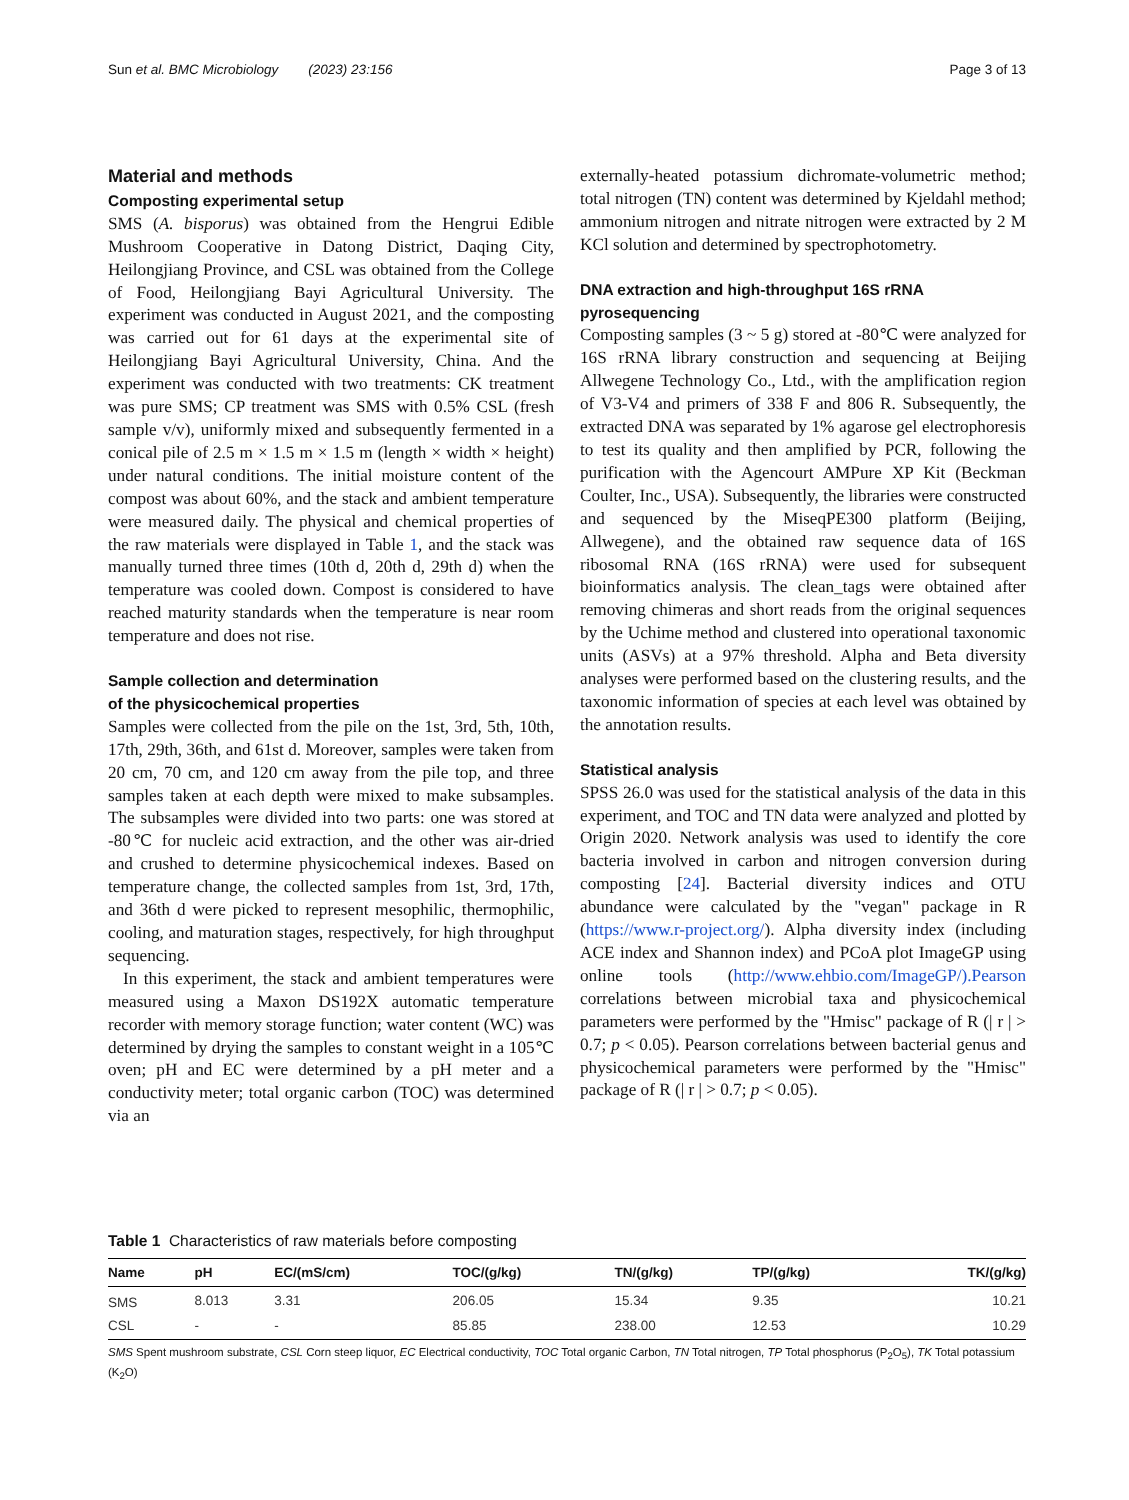Sun et al. BMC Microbiology (2023) 23:156 Page 3 of 13
Material and methods
Composting experimental setup
SMS (A. bisporus) was obtained from the Hengrui Edible Mushroom Cooperative in Datong District, Daqing City, Heilongjiang Province, and CSL was obtained from the College of Food, Heilongjiang Bayi Agricultural University. The experiment was conducted in August 2021, and the composting was carried out for 61 days at the experimental site of Heilongjiang Bayi Agricultural University, China. And the experiment was conducted with two treatments: CK treatment was pure SMS; CP treatment was SMS with 0.5% CSL (fresh sample v/v), uniformly mixed and subsequently fermented in a conical pile of 2.5 m × 1.5 m × 1.5 m (length × width × height) under natural conditions. The initial moisture content of the compost was about 60%, and the stack and ambient temperature were measured daily. The physical and chemical properties of the raw materials were displayed in Table 1, and the stack was manually turned three times (10th d, 20th d, 29th d) when the temperature was cooled down. Compost is considered to have reached maturity standards when the temperature is near room temperature and does not rise.
Sample collection and determination
of the physicochemical properties
Samples were collected from the pile on the 1st, 3rd, 5th, 10th, 17th, 29th, 36th, and 61st d. Moreover, samples were taken from 20 cm, 70 cm, and 120 cm away from the pile top, and three samples taken at each depth were mixed to make subsamples. The subsamples were divided into two parts: one was stored at -80℃ for nucleic acid extraction, and the other was air-dried and crushed to determine physicochemical indexes. Based on temperature change, the collected samples from 1st, 3rd, 17th, and 36th d were picked to represent mesophilic, thermophilic, cooling, and maturation stages, respectively, for high throughput sequencing.
In this experiment, the stack and ambient temperatures were measured using a Maxon DS192X automatic temperature recorder with memory storage function; water content (WC) was determined by drying the samples to constant weight in a 105℃ oven; pH and EC were determined by a pH meter and a conductivity meter; total organic carbon (TOC) was determined via an
externally-heated potassium dichromate-volumetric method; total nitrogen (TN) content was determined by Kjeldahl method; ammonium nitrogen and nitrate nitrogen were extracted by 2 M KCl solution and determined by spectrophotometry.
DNA extraction and high-throughput 16S rRNA
pyrosequencing
Composting samples (3 ~ 5 g) stored at -80℃ were analyzed for 16S rRNA library construction and sequencing at Beijing Allwegene Technology Co., Ltd., with the amplification region of V3-V4 and primers of 338 F and 806 R. Subsequently, the extracted DNA was separated by 1% agarose gel electrophoresis to test its quality and then amplified by PCR, following the purification with the Agencourt AMPure XP Kit (Beckman Coulter, Inc., USA). Subsequently, the libraries were constructed and sequenced by the MiseqPE300 platform (Beijing, Allwegene), and the obtained raw sequence data of 16S ribosomal RNA (16S rRNA) were used for subsequent bioinformatics analysis. The clean_tags were obtained after removing chimeras and short reads from the original sequences by the Uchime method and clustered into operational taxonomic units (ASVs) at a 97% threshold. Alpha and Beta diversity analyses were performed based on the clustering results, and the taxonomic information of species at each level was obtained by the annotation results.
Statistical analysis
SPSS 26.0 was used for the statistical analysis of the data in this experiment, and TOC and TN data were analyzed and plotted by Origin 2020. Network analysis was used to identify the core bacteria involved in carbon and nitrogen conversion during composting [24]. Bacterial diversity indices and OTU abundance were calculated by the "vegan" package in R (https://www.r-project.org/). Alpha diversity index (including ACE index and Shannon index) and PCoA plot ImageGP using online tools (http://www.ehbio.com/ImageGP/).Pearson correlations between microbial taxa and physicochemical parameters were performed by the "Hmisc" package of R (| r | > 0.7; p < 0.05). Pearson correlations between bacterial genus and physicochemical parameters were performed by the "Hmisc" package of R (| r | > 0.7; p < 0.05).
Table 1 Characteristics of raw materials before composting
| Name | pH | EC/(mS/cm) | TOC/(g/kg) | TN/(g/kg) | TP/(g/kg) | TK/(g/kg) |
| --- | --- | --- | --- | --- | --- | --- |
| SMS | 8.013 | 3.31 | 206.05 | 15.34 | 9.35 | 10.21 |
| CSL | - | - | 85.85 | 238.00 | 12.53 | 10.29 |
SMS Spent mushroom substrate, CSL Corn steep liquor, EC Electrical conductivity, TOC Total organic Carbon, TN Total nitrogen, TP Total phosphorus (P<sub>2</sub>O<sub>5</sub>), TK Total potassium (K<sub>2</sub>O)